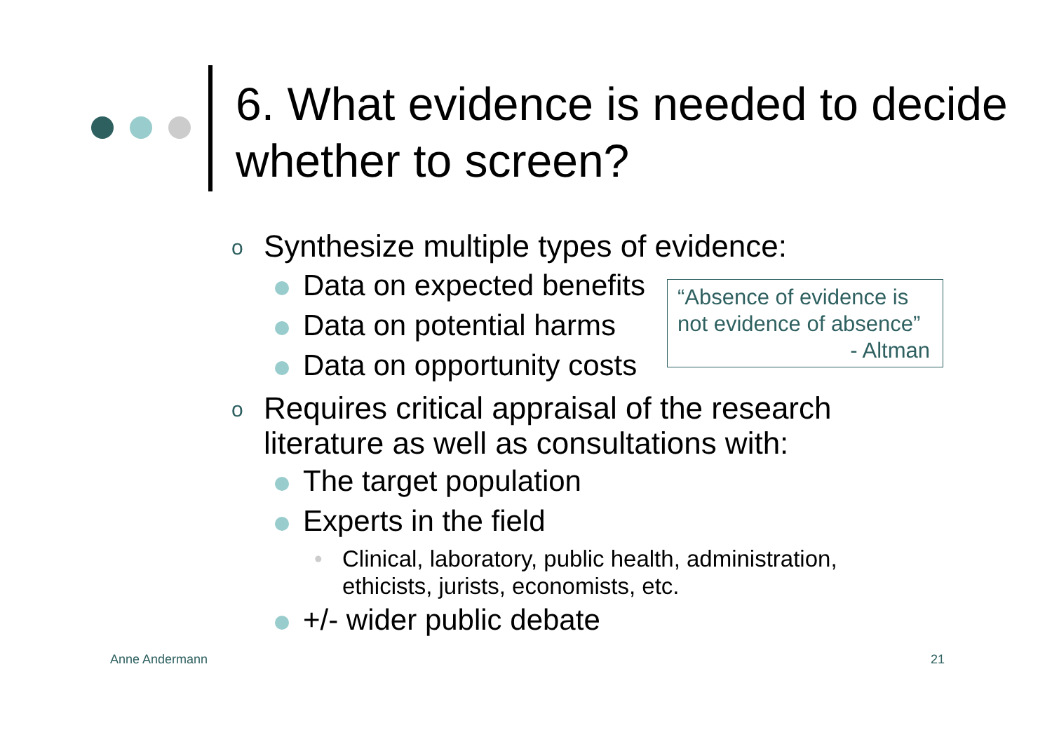6. What evidence is needed to decide whether to screen?
“Absence of evidence is not evidence of absence”
- Altman
o Synthesize multiple types of evidence:
Data on expected benefits
Data on potential harms
Data on opportunity costs
o Requires critical appraisal of the research literature as well as consultations with:
The target population
Experts in the field
• Clinical, laboratory, public health, administration, ethicists, jurists, economists, etc.
+/- wider public debate
Anne Andermann 21